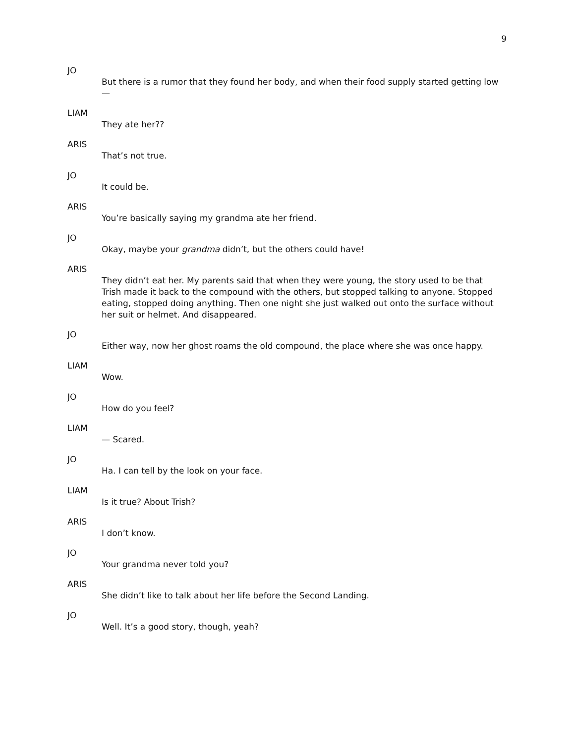9
JO
But there is a rumor that they found her body, and when their food supply started getting low —
LIAM
They ate her??
ARIS
That’s not true.
JO
It could be.
ARIS
You’re basically saying my grandma ate her friend.
JO
Okay, maybe your grandma didn’t, but the others could have!
ARIS
They didn’t eat her. My parents said that when they were young, the story used to be that Trish made it back to the compound with the others, but stopped talking to anyone. Stopped eating, stopped doing anything. Then one night she just walked out onto the surface without her suit or helmet. And disappeared.
JO
Either way, now her ghost roams the old compound, the place where she was once happy.
LIAM
Wow.
JO
How do you feel?
LIAM
— Scared.
JO
Ha. I can tell by the look on your face.
LIAM
Is it true? About Trish?
ARIS
I don’t know.
JO
Your grandma never told you?
ARIS
She didn’t like to talk about her life before the Second Landing.
JO
Well. It’s a good story, though, yeah?